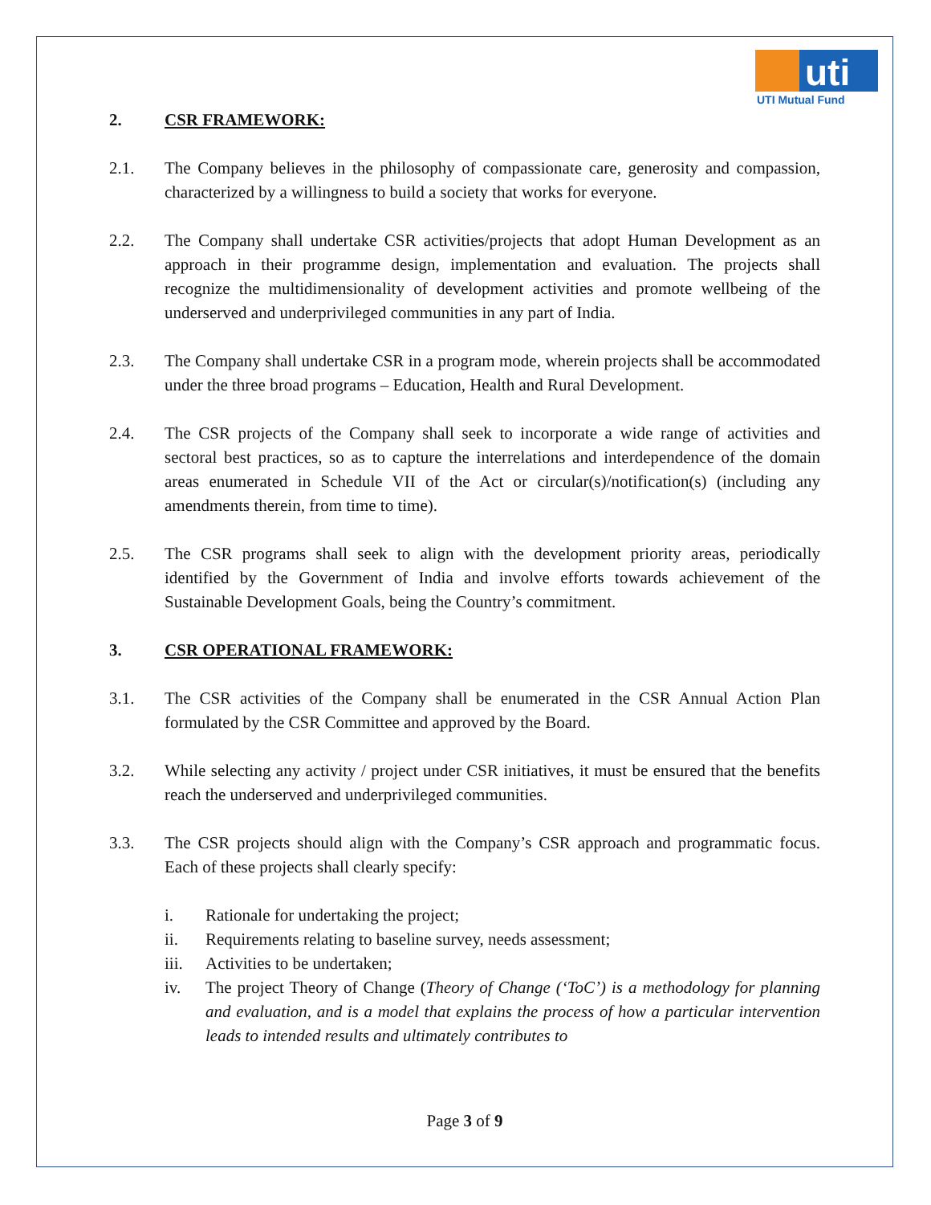uti
UTI Mutual Fund
2. CSR FRAMEWORK:
2.1. The Company believes in the philosophy of compassionate care, generosity and compassion, characterized by a willingness to build a society that works for everyone.
2.2. The Company shall undertake CSR activities/projects that adopt Human Development as an approach in their programme design, implementation and evaluation. The projects shall recognize the multidimensionality of development activities and promote wellbeing of the underserved and underprivileged communities in any part of India.
2.3. The Company shall undertake CSR in a program mode, wherein projects shall be accommodated under the three broad programs – Education, Health and Rural Development.
2.4. The CSR projects of the Company shall seek to incorporate a wide range of activities and sectoral best practices, so as to capture the interrelations and interdependence of the domain areas enumerated in Schedule VII of the Act or circular(s)/notification(s) (including any amendments therein, from time to time).
2.5. The CSR programs shall seek to align with the development priority areas, periodically identified by the Government of India and involve efforts towards achievement of the Sustainable Development Goals, being the Country’s commitment.
3. CSR OPERATIONAL FRAMEWORK:
3.1. The CSR activities of the Company shall be enumerated in the CSR Annual Action Plan formulated by the CSR Committee and approved by the Board.
3.2. While selecting any activity / project under CSR initiatives, it must be ensured that the benefits reach the underserved and underprivileged communities.
3.3. The CSR projects should align with the Company’s CSR approach and programmatic focus. Each of these projects shall clearly specify:
i. Rationale for undertaking the project;
ii. Requirements relating to baseline survey, needs assessment;
iii. Activities to be undertaken;
iv. The project Theory of Change (Theory of Change (‘ToC’) is a methodology for planning and evaluation, and is a model that explains the process of how a particular intervention leads to intended results and ultimately contributes to
Page 3 of 9